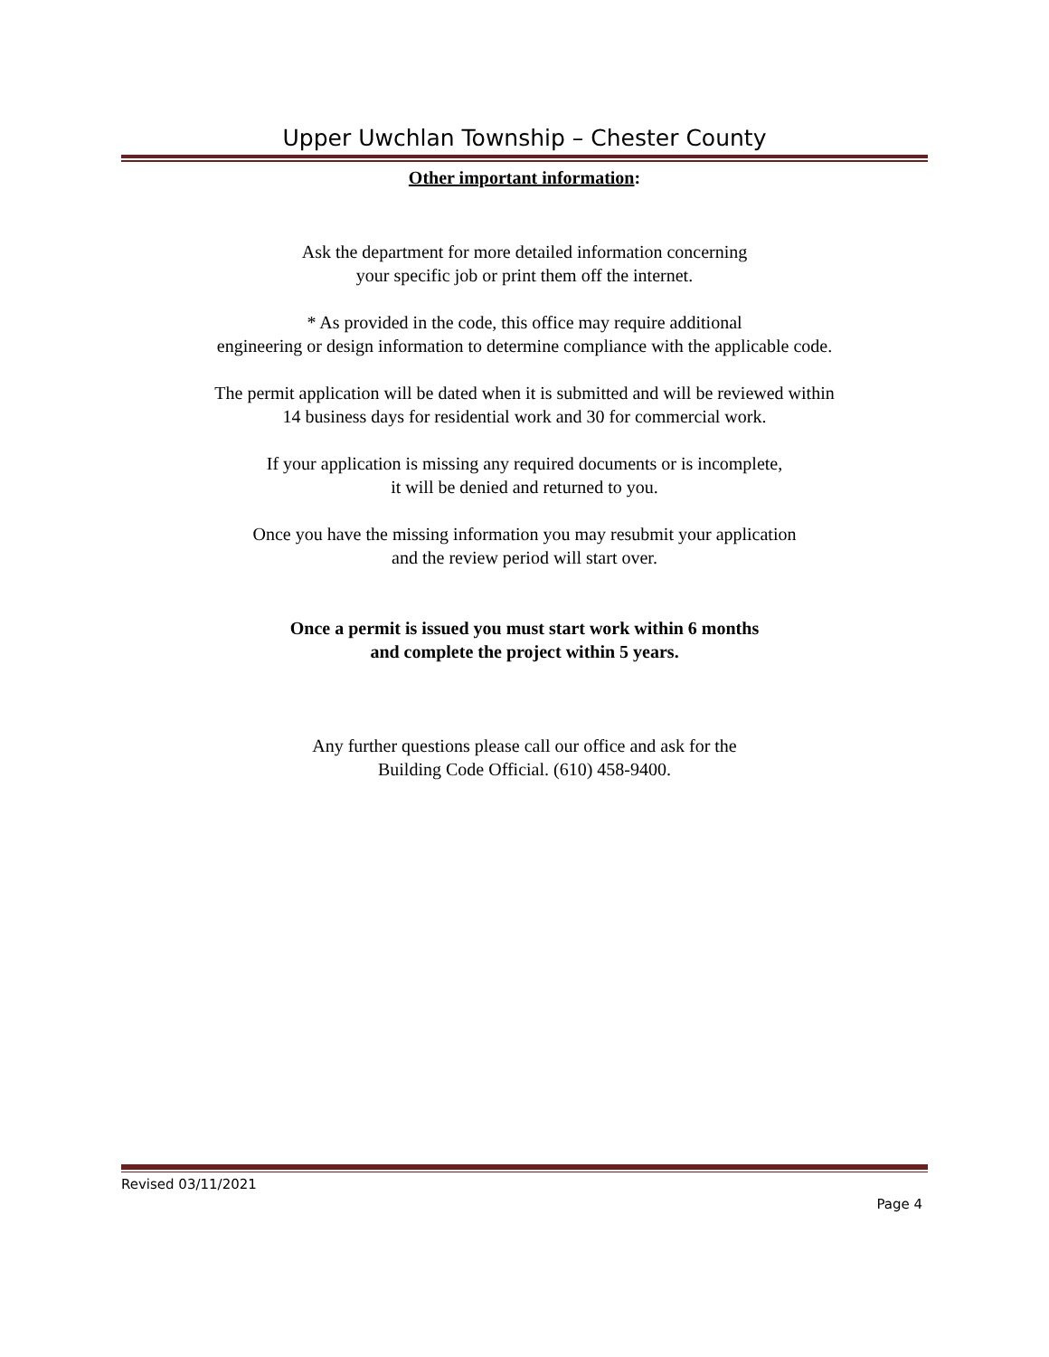Upper Uwchlan Township – Chester County
Other important information:
Ask the department for more detailed information concerning
your specific job or print them off the internet.
* As provided in the code, this office may require additional
engineering or design information to determine compliance with the applicable code.
The permit application will be dated when it is submitted and will be reviewed within
14 business days for residential work and 30 for commercial work.
If your application is missing any required documents or is incomplete,
it will be denied and returned to you.
Once you have the missing information you may resubmit your application
and the review period will start over.
Once a permit is issued you must start work within 6 months
and complete the project within 5 years.
Any further questions please call our office and ask for the
Building Code Official. (610) 458-9400.
Revised 03/11/2021
Page 4